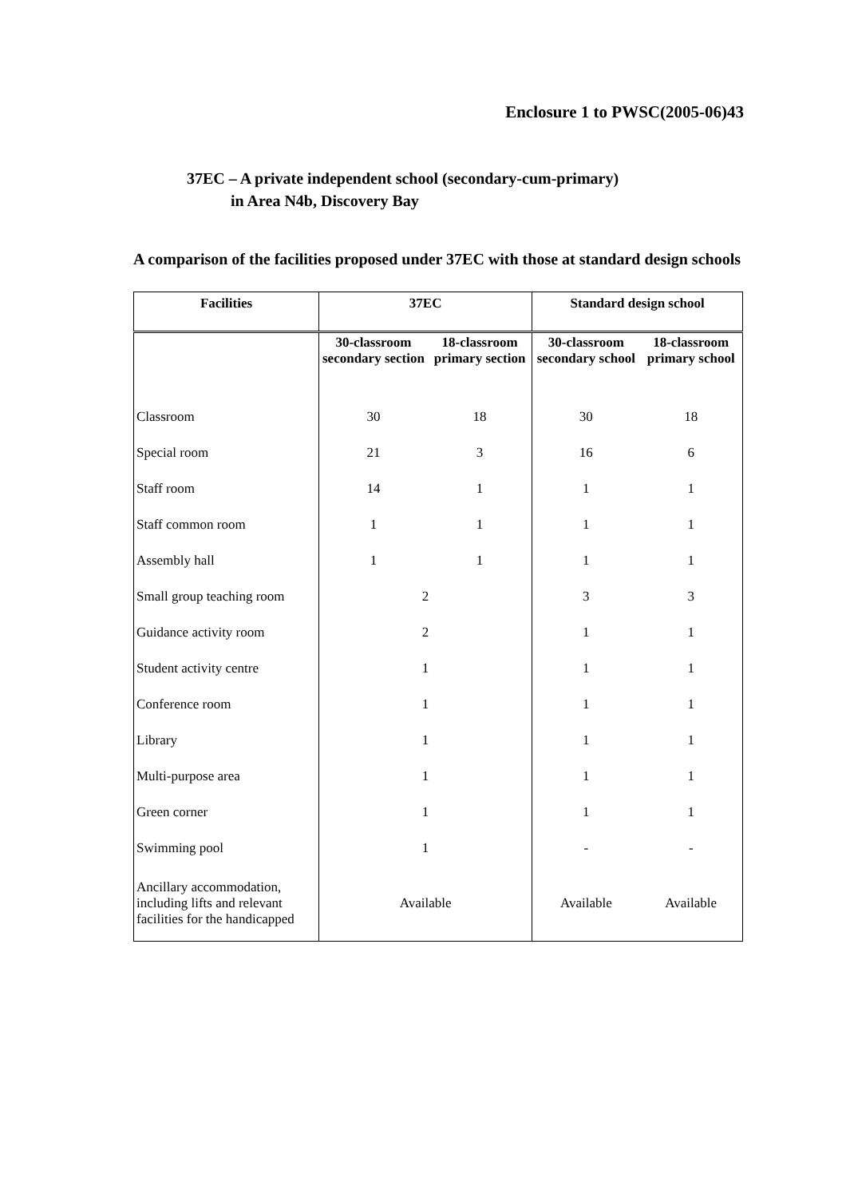Enclosure 1 to PWSC(2005-06)43
37EC – A private independent school (secondary-cum-primary)
in Area N4b, Discovery Bay
A comparison of the facilities proposed under 37EC with those at standard design schools
| Facilities | 37EC | | Standard design school | |
| --- | --- | --- | --- | --- |
| | 30-classroom secondary section | 18-classroom primary section | 30-classroom secondary school | 18-classroom primary school |
| Classroom | 30 | 18 | 30 | 18 |
| Special room | 21 | 3 | 16 | 6 |
| Staff room | 14 | 1 | 1 | 1 |
| Staff common room | 1 | 1 | 1 | 1 |
| Assembly hall | 1 | 1 | 1 | 1 |
| Small group teaching room | 2 | | 3 | 3 |
| Guidance activity room | 2 | | 1 | 1 |
| Student activity centre | 1 | | 1 | 1 |
| Conference room | 1 | | 1 | 1 |
| Library | 1 | | 1 | 1 |
| Multi-purpose area | 1 | | 1 | 1 |
| Green corner | 1 | | 1 | 1 |
| Swimming pool | 1 | | - | - |
| Ancillary accommodation, including lifts and relevant facilities for the handicapped | Available | | Available | Available |